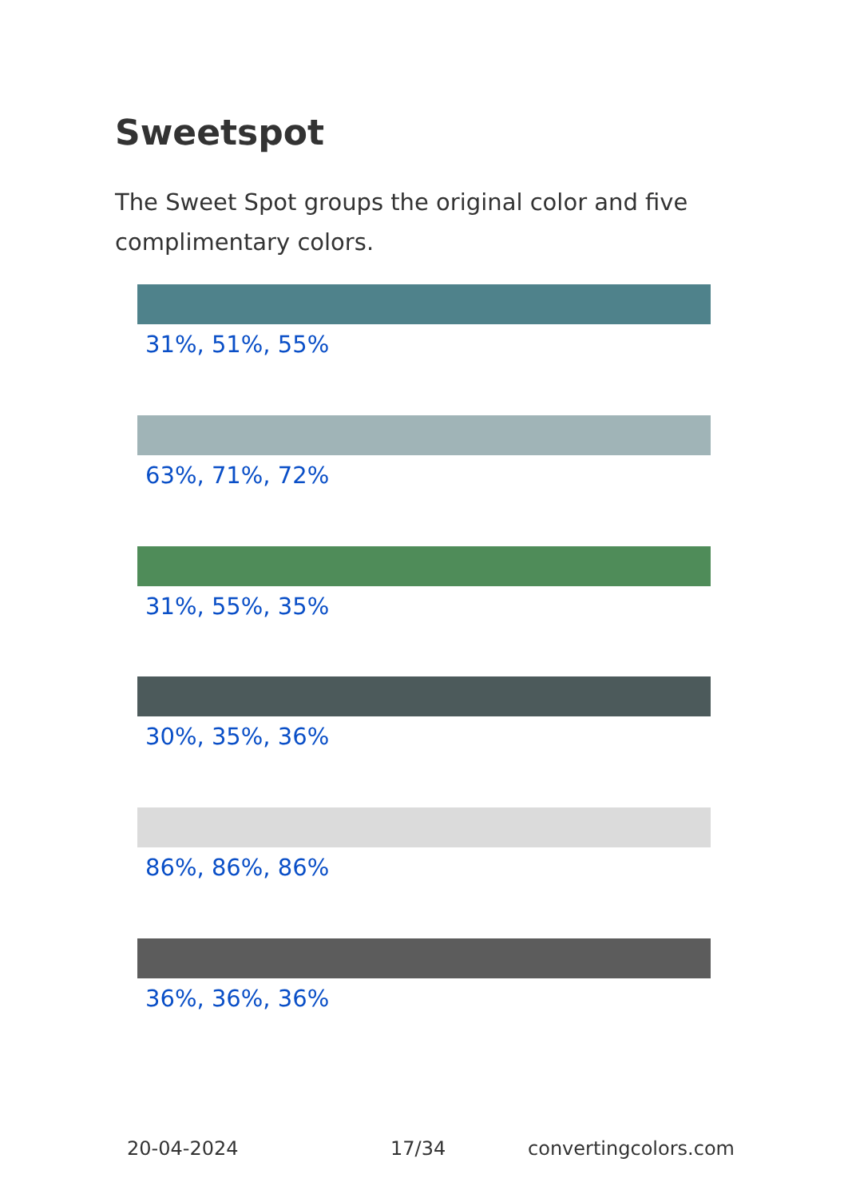Sweetspot
The Sweet Spot groups the original color and five complimentary colors.
31%, 51%, 55%
63%, 71%, 72%
31%, 55%, 35%
30%, 35%, 36%
86%, 86%, 86%
36%, 36%, 36%
20-04-2024 17/34 convertingcolors.com